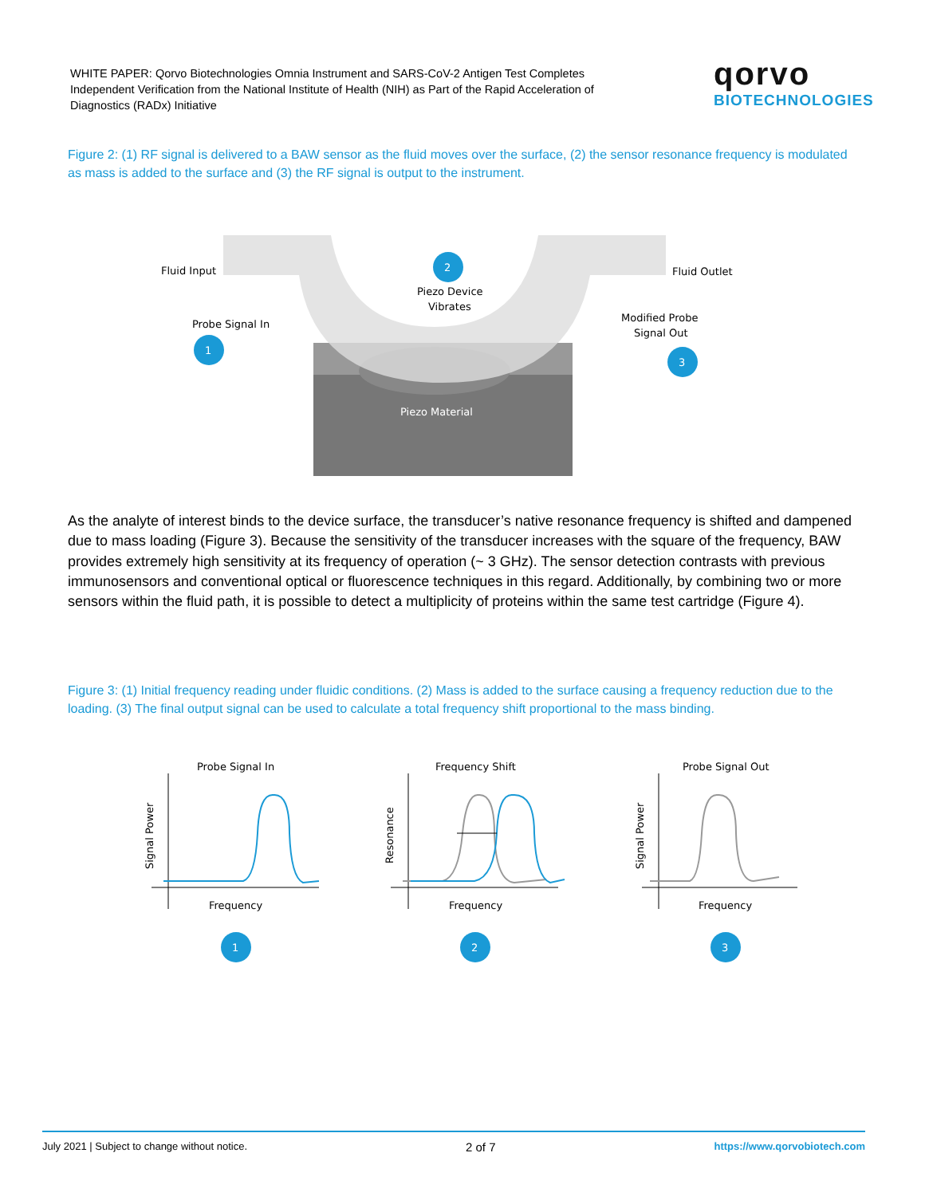WHITE PAPER: Qorvo Biotechnologies Omnia Instrument and SARS-CoV-2 Antigen Test Completes Independent Verification from the National Institute of Health (NIH) as Part of the Rapid Acceleration of Diagnostics (RADx) Initiative
qorvo
BIOTECHNOLOGIES
Figure 2: (1) RF signal is delivered to a BAW sensor as the fluid moves over the surface, (2) the sensor resonance frequency is modulated as mass is added to the surface and (3) the RF signal is output to the instrument.
Fluid Input
Fluid Outlet
Piezo Device
Vibrates
Probe Signal In
Modified Probe
Signal Out
Piezo Material
2
1
3
As the analyte of interest binds to the device surface, the transducer’s native resonance frequency is shifted and dampened due to mass loading (Figure 3). Because the sensitivity of the transducer increases with the square of the frequency, BAW provides extremely high sensitivity at its frequency of operation (~ 3 GHz). The sensor detection contrasts with previous immunosensors and conventional optical or fluorescence techniques in this regard. Additionally, by combining two or more sensors within the fluid path, it is possible to detect a multiplicity of proteins within the same test cartridge (Figure 4).
Figure 3: (1) Initial frequency reading under fluidic conditions. (2) Mass is added to the surface causing a frequency reduction due to the loading. (3) The final output signal can be used to calculate a total frequency shift proportional to the mass binding.
Probe Signal In
Signal Power
Frequency
1
Frequency Shift
Resonance
Frequency
2
Probe Signal Out
Signal Power
Frequency
3
July 2021 | Subject to change without notice. 2 of 7 https://www.qorvobiotech.com